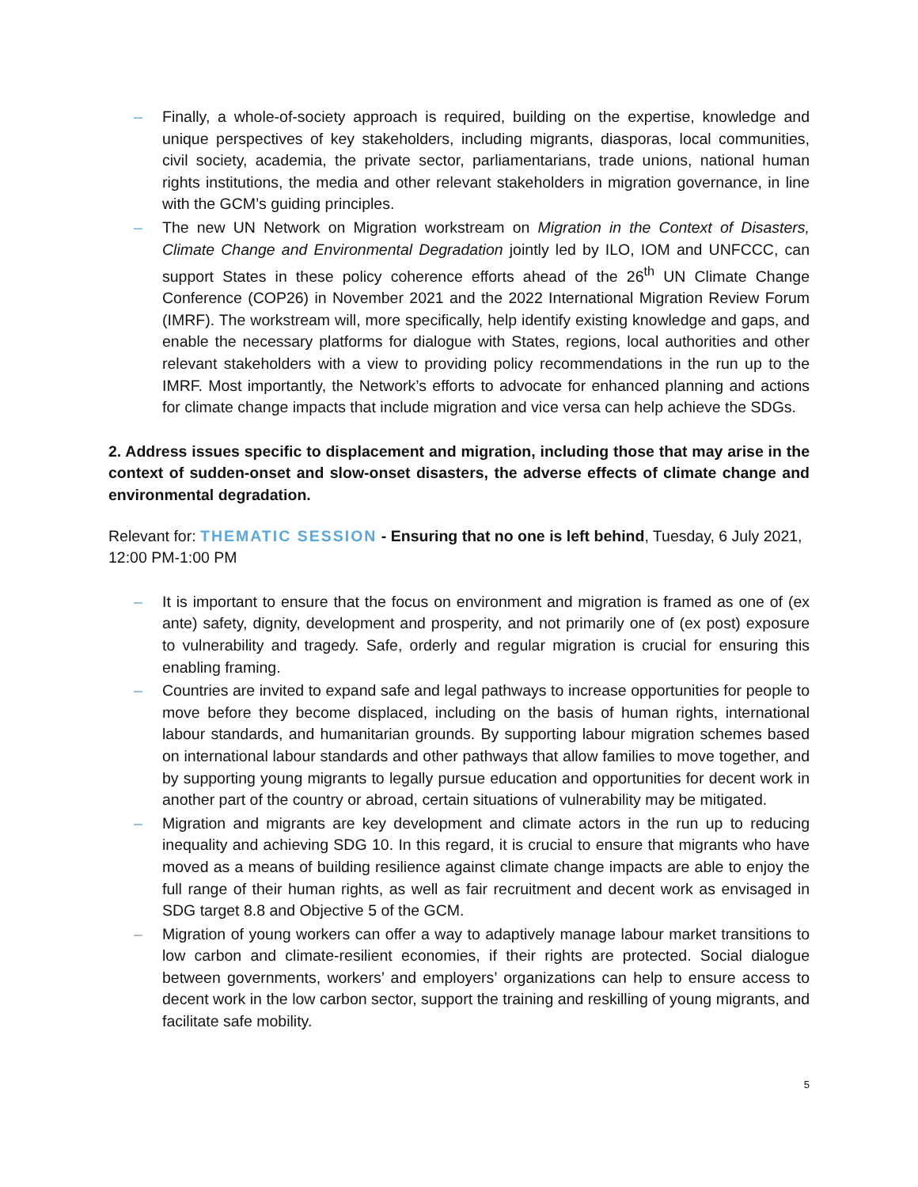– Finally, a whole-of-society approach is required, building on the expertise, knowledge and unique perspectives of key stakeholders, including migrants, diasporas, local communities, civil society, academia, the private sector, parliamentarians, trade unions, national human rights institutions, the media and other relevant stakeholders in migration governance, in line with the GCM’s guiding principles.
– The new UN Network on Migration workstream on Migration in the Context of Disasters, Climate Change and Environmental Degradation jointly led by ILO, IOM and UNFCCC, can support States in these policy coherence efforts ahead of the 26<sup>th</sup> UN Climate Change Conference (COP26) in November 2021 and the 2022 International Migration Review Forum (IMRF). The workstream will, more specifically, help identify existing knowledge and gaps, and enable the necessary platforms for dialogue with States, regions, local authorities and other relevant stakeholders with a view to providing policy recommendations in the run up to the IMRF. Most importantly, the Network’s efforts to advocate for enhanced planning and actions for climate change impacts that include migration and vice versa can help achieve the SDGs.
2. Address issues specific to displacement and migration, including those that may arise in the context of sudden-onset and slow-onset disasters, the adverse effects of climate change and environmental degradation.
Relevant for: THEMATIC SESSION - Ensuring that no one is left behind, Tuesday, 6 July 2021, 12:00 PM-1:00 PM
– It is important to ensure that the focus on environment and migration is framed as one of (ex ante) safety, dignity, development and prosperity, and not primarily one of (ex post) exposure to vulnerability and tragedy. Safe, orderly and regular migration is crucial for ensuring this enabling framing.
– Countries are invited to expand safe and legal pathways to increase opportunities for people to move before they become displaced, including on the basis of human rights, international labour standards, and humanitarian grounds. By supporting labour migration schemes based on international labour standards and other pathways that allow families to move together, and by supporting young migrants to legally pursue education and opportunities for decent work in another part of the country or abroad, certain situations of vulnerability may be mitigated.
– Migration and migrants are key development and climate actors in the run up to reducing inequality and achieving SDG 10. In this regard, it is crucial to ensure that migrants who have moved as a means of building resilience against climate change impacts are able to enjoy the full range of their human rights, as well as fair recruitment and decent work as envisaged in SDG target 8.8 and Objective 5 of the GCM.
– Migration of young workers can offer a way to adaptively manage labour market transitions to low carbon and climate-resilient economies, if their rights are protected. Social dialogue between governments, workers’ and employers’ organizations can help to ensure access to decent work in the low carbon sector, support the training and reskilling of young migrants, and facilitate safe mobility.
5